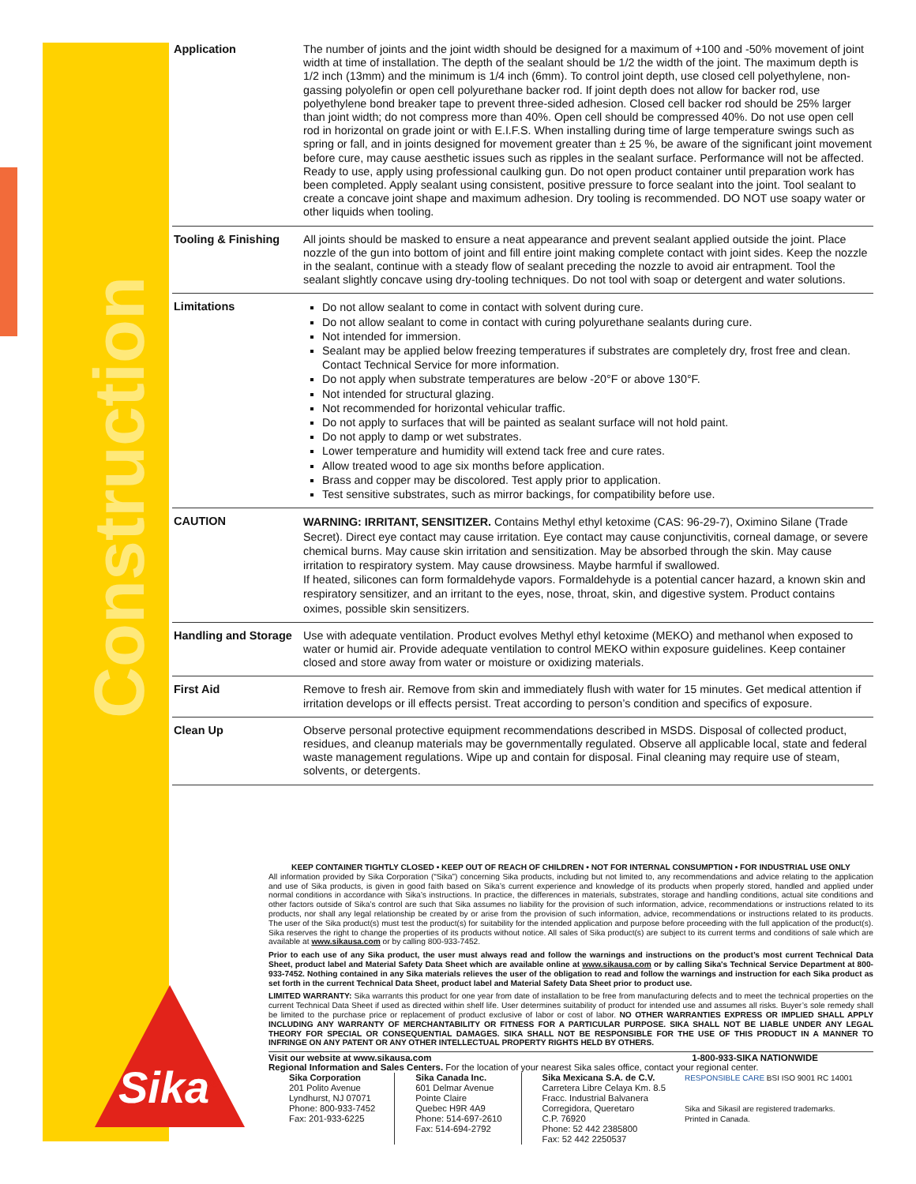Construction
| Application | The number of joints and the joint width should be designed for a maximum of +100 and -50% movement of joint width at time of installation. The depth of the sealant should be 1/2 the width of the joint. The maximum depth is 1/2 inch (13mm) and the minimum is 1/4 inch (6mm). To control joint depth, use closed cell polyethylene, non-gassing polyolefin or open cell polyurethane backer rod. If joint depth does not allow for backer rod, use polyethylene bond breaker tape to prevent three-sided adhesion. Closed cell backer rod should be 25% larger than joint width; do not compress more than 40%. Open cell should be compressed 40%. Do not use open cell rod in horizontal on grade joint or with E.I.F.S. When installing during time of large temperature swings such as spring or fall, and in joints designed for movement greater than ± 25 %, be aware of the significant joint movement before cure, may cause aesthetic issues such as ripples in the sealant surface. Performance will not be affected. Ready to use, apply using professional caulking gun. Do not open product container until preparation work has been completed. Apply sealant using consistent, positive pressure to force sealant into the joint. Tool sealant to create a concave joint shape and maximum adhesion. Dry tooling is recommended. DO NOT use soapy water or other liquids when tooling. |
| Tooling & Finishing | All joints should be masked to ensure a neat appearance and prevent sealant applied outside the joint. Place nozzle of the gun into bottom of joint and fill entire joint making complete contact with joint sides. Keep the nozzle in the sealant, continue with a steady flow of sealant preceding the nozzle to avoid air entrapment. Tool the sealant slightly concave using dry-tooling techniques. Do not tool with soap or detergent and water solutions. |
| Limitations | Do not allow sealant to come in contact with solvent during cure. Do not allow sealant to come in contact with curing polyurethane sealants during cure. Not intended for immersion. Sealant may be applied below freezing temperatures if substrates are completely dry, frost free and clean. Contact Technical Service for more information. Do not apply when substrate temperatures are below -20°F or above 130°F. Not intended for structural glazing. Not recommended for horizontal vehicular traffic. Do not apply to surfaces that will be painted as sealant surface will not hold paint. Do not apply to damp or wet substrates. Lower temperature and humidity will extend tack free and cure rates. Allow treated wood to age six months before application. Brass and copper may be discolored. Test apply prior to application. Test sensitive substrates, such as mirror backings, for compatibility before use. |
| CAUTION | WARNING: IRRITANT, SENSITIZER. Contains Methyl ethyl ketoxime (CAS: 96-29-7), Oximino Silane (Trade Secret). Direct eye contact may cause irritation. Eye contact may cause conjunctivitis, corneal damage, or severe chemical burns. May cause skin irritation and sensitization. May be absorbed through the skin. May cause irritation to respiratory system. May cause drowsiness. Maybe harmful if swallowed. If heated, silicones can form formaldehyde vapors. Formaldehyde is a potential cancer hazard, a known skin and respiratory sensitizer, and an irritant to the eyes, nose, throat, skin, and digestive system. Product contains oximes, possible skin sensitizers. |
| Handling and Storage | Use with adequate ventilation. Product evolves Methyl ethyl ketoxime (MEKO) and methanol when exposed to water or humid air. Provide adequate ventilation to control MEKO within exposure guidelines. Keep container closed and store away from water or moisture or oxidizing materials. |
| First Aid | Remove to fresh air. Remove from skin and immediately flush with water for 15 minutes. Get medical attention if irritation develops or ill effects persist. Treat according to person’s condition and specifics of exposure. |
| Clean Up | Observe personal protective equipment recommendations described in MSDS. Disposal of collected product, residues, and cleanup materials may be governmentally regulated. Observe all applicable local, state and federal waste management regulations. Wipe up and contain for disposal. Final cleaning may require use of steam, solvents, or detergents. |
Sika<sup>®</sup>
KEEP CONTAINER TIGHTLY CLOSED • KEEP OUT OF REACH OF CHILDREN • NOT FOR INTERNAL CONSUMPTION • FOR INDUSTRIAL USE ONLY
All information provided by Sika Corporation (“Sika”) concerning Sika products, including but not limited to, any recommendations and advice relating to the application and use of Sika products, is given in good faith based on Sika’s current experience and knowledge of its products when properly stored, handled and applied under normal conditions in accordance with Sika’s instructions. In practice, the differences in materials, substrates, storage and handling conditions, actual site conditions and other factors outside of Sika’s control are such that Sika assumes no liability for the provision of such information, advice, recommendations or instructions related to its products, nor shall any legal relationship be created by or arise from the provision of such information, advice, recommendations or instructions related to its products. The user of the Sika product(s) must test the product(s) for suitability for the intended application and purpose before proceeding with the full application of the product(s). Sika reserves the right to change the properties of its products without notice. All sales of Sika product(s) are subject to its current terms and conditions of sale which are available at www.sikausa.com or by calling 800-933-7452.
Prior to each use of any Sika product, the user must always read and follow the warnings and instructions on the product’s most current Technical Data Sheet, product label and Material Safety Data Sheet which are available online at www.sikausa.com or by calling Sika's Technical Service Department at 800-933-7452. Nothing contained in any Sika materials relieves the user of the obligation to read and follow the warnings and instruction for each Sika product as set forth in the current Technical Data Sheet, product label and Material Safety Data Sheet prior to product use.
LIMITED WARRANTY: Sika warrants this product for one year from date of installation to be free from manufacturing defects and to meet the technical properties on the current Technical Data Sheet if used as directed within shelf life. User determines suitability of product for intended use and assumes all risks. Buyer’s sole remedy shall be limited to the purchase price or replacement of product exclusive of labor or cost of labor. NO OTHER WARRANTIES EXPRESS OR IMPLIED SHALL APPLY INCLUDING ANY WARRANTY OF MERCHANTABILITY OR FITNESS FOR A PARTICULAR PURPOSE. SIKA SHALL NOT BE LIABLE UNDER ANY LEGAL THEORY FOR SPECIAL OR CONSEQUENTIAL DAMAGES. SIKA SHALL NOT BE RESPONSIBLE FOR THE USE OF THIS PRODUCT IN A MANNER TO INFRINGE ON ANY PATENT OR ANY OTHER INTELLECTUAL PROPERTY RIGHTS HELD BY OTHERS.
Visit our website at www.sikausa.com 1-800-933-SIKA NATIONWIDE
Regional Information and Sales Centers. For the location of your nearest Sika sales office, contact your regional center.
Sika Corporation
201 Polito Avenue
Lyndhurst, NJ 07071
Phone: 800-933-7452
Fax: 201-933-6225
Sika Canada Inc.
601 Delmar Avenue
Pointe Claire
Quebec H9R 4A9
Phone: 514-697-2610
Fax: 514-694-2792
Sika Mexicana S.A. de C.V.
Carretera Libre Celaya Km. 8.5
Fracc. Industrial Balvanera
Corregidora, Queretaro
C.P. 76920
Phone: 52 442 2385800
Fax: 52 442 2250537
RESPONSIBLE CARE BSI ISO 9001 RC 14001
Sika and Sikasil are registered trademarks.
Printed in Canada.